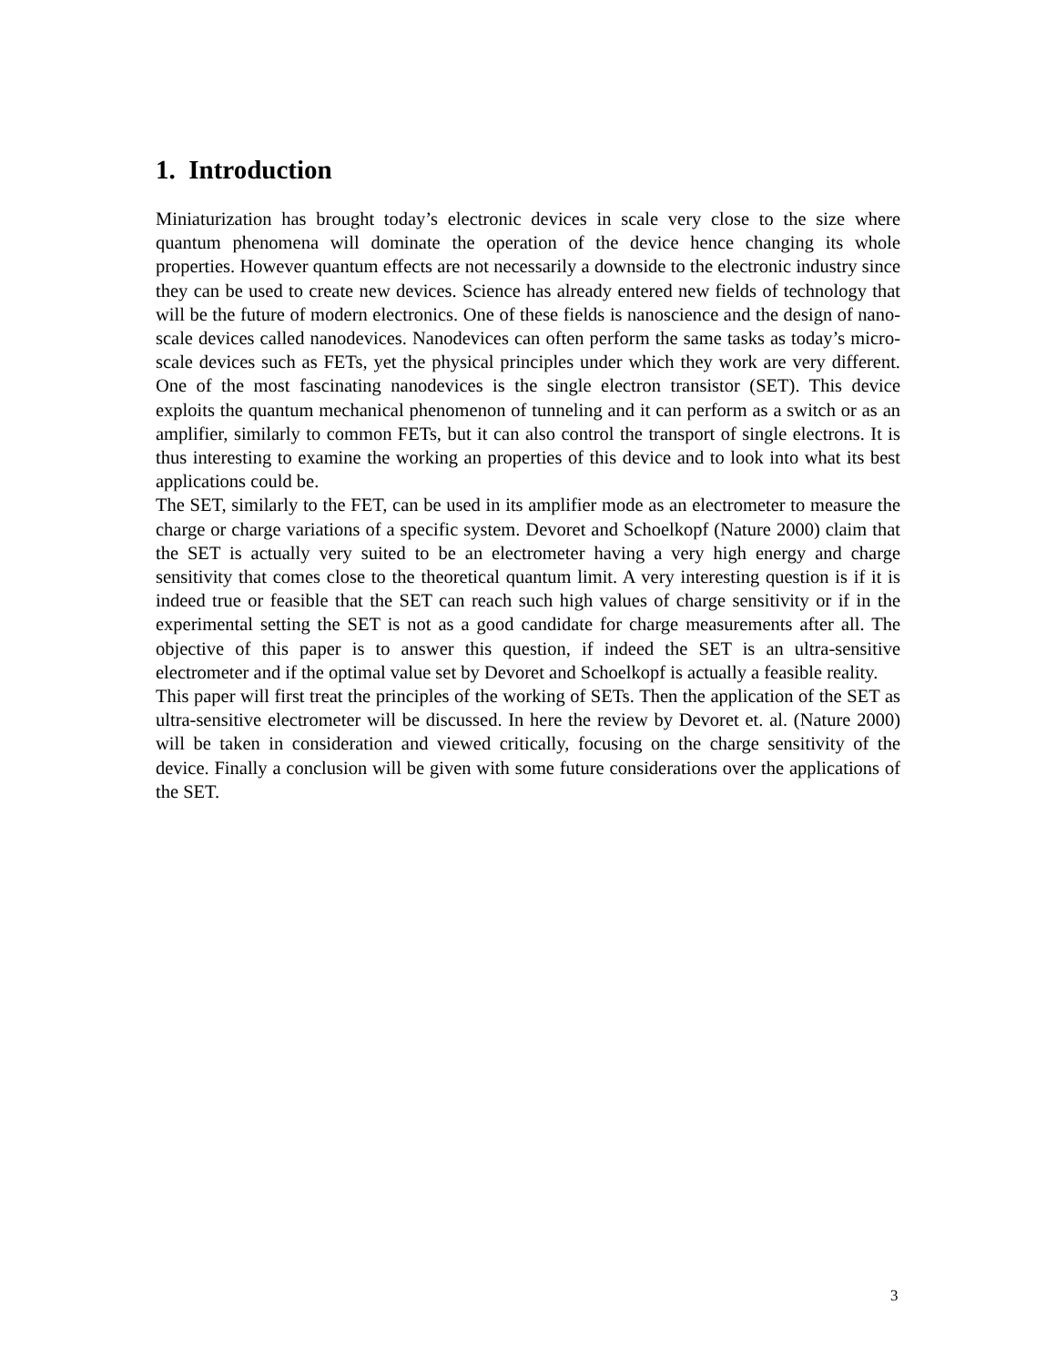1. Introduction
Miniaturization has brought today’s electronic devices in scale very close to the size where quantum phenomena will dominate the operation of the device hence changing its whole properties. However quantum effects are not necessarily a downside to the electronic industry since they can be used to create new devices. Science has already entered new fields of technology that will be the future of modern electronics. One of these fields is nanoscience and the design of nano-scale devices called nanodevices. Nanodevices can often perform the same tasks as today’s micro-scale devices such as FETs, yet the physical principles under which they work are very different. One of the most fascinating nanodevices is the single electron transistor (SET). This device exploits the quantum mechanical phenomenon of tunneling and it can perform as a switch or as an amplifier, similarly to common FETs, but it can also control the transport of single electrons. It is thus interesting to examine the working an properties of this device and to look into what its best applications could be.
The SET, similarly to the FET, can be used in its amplifier mode as an electrometer to measure the charge or charge variations of a specific system. Devoret and Schoelkopf (Nature 2000) claim that the SET is actually very suited to be an electrometer having a very high energy and charge sensitivity that comes close to the theoretical quantum limit. A very interesting question is if it is indeed true or feasible that the SET can reach such high values of charge sensitivity or if in the experimental setting the SET is not as a good candidate for charge measurements after all. The objective of this paper is to answer this question, if indeed the SET is an ultra-sensitive electrometer and if the optimal value set by Devoret and Schoelkopf is actually a feasible reality.
This paper will first treat the principles of the working of SETs. Then the application of the SET as ultra-sensitive electrometer will be discussed. In here the review by Devoret et. al. (Nature 2000) will be taken in consideration and viewed critically, focusing on the charge sensitivity of the device. Finally a conclusion will be given with some future considerations over the applications of the SET.
3